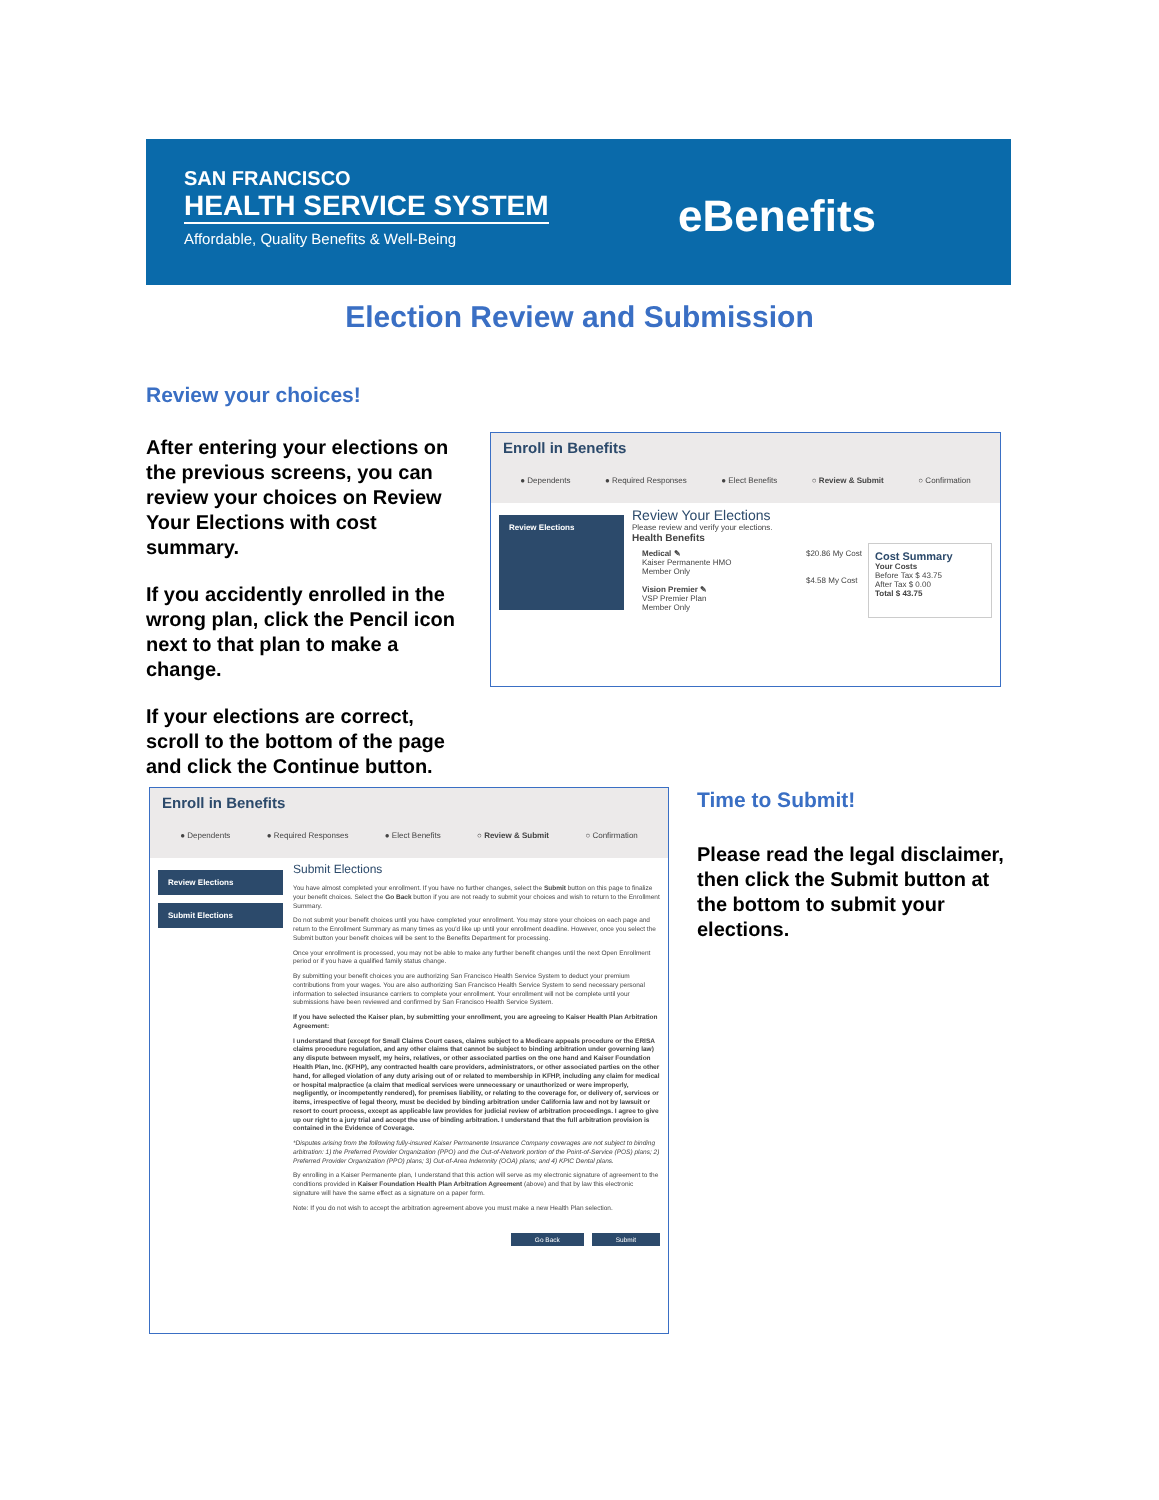SAN FRANCISCO
HEALTH SERVICE SYSTEM
Affordable, Quality Benefits & Well-Being
eBenefits
Election Review and Submission
Review your choices!
After entering your elections on the previous screens, you can review your choices on Review Your Elections with cost summary.
If you accidently enrolled in the wrong plan, click the Pencil icon next to that plan to make a change.
If your elections are correct, scroll to the bottom of the page and click the Continue button.
Enroll in Benefits
● Dependents ● Required Responses ● Elect Benefits ○ Review & Submit ○ Confirmation
Review Elections
Review Your Elections
Please review and verify your elections.
Health Benefits
Medical ✎
Kaiser Permanente HMO
Member Only
Vision Premier ✎
VSP Premier Plan
Member Only
$20.86 My Cost
$4.58 My Cost
Cost Summary
Your Costs
Before Tax $ 43.75
After Tax $ 0.00
Total $ 43.75
Enroll in Benefits
● Dependents ● Required Responses ● Elect Benefits ○ Review & Submit ○ Confirmation
Review Elections
Submit Elections
Submit Elections
You have almost completed your enrollment. If you have no further changes, select the Submit button on this page to finalize your benefit choices. Select the Go Back button if you are not ready to submit your choices and wish to return to the Enrollment Summary.
Do not submit your benefit choices until you have completed your enrollment. You may store your choices on each page and return to the Enrollment Summary as many times as you'd like up until your enrollment deadline. However, once you select the Submit button your benefit choices will be sent to the Benefits Department for processing.
Once your enrollment is processed, you may not be able to make any further benefit changes until the next Open Enrollment period or if you have a qualified family status change.
By submitting your benefit choices you are authorizing San Francisco Health Service System to deduct your premium contributions from your wages. You are also authorizing San Francisco Health Service System to send necessary personal information to selected insurance carriers to complete your enrollment. Your enrollment will not be complete until your submissions have been reviewed and confirmed by San Francisco Health Service System.
If you have selected the Kaiser plan, by submitting your enrollment, you are agreeing to Kaiser Health Plan Arbitration Agreement:
I understand that (except for Small Claims Court cases, claims subject to a Medicare appeals procedure or the ERISA claims procedure regulation, and any other claims that cannot be subject to binding arbitration under governing law) any dispute between myself, my heirs, relatives, or other associated parties on the one hand and Kaiser Foundation Health Plan, Inc. (KFHP), any contracted health care providers, administrators, or other associated parties on the other hand, for alleged violation of any duty arising out of or related to membership in KFHP, including any claim for medical or hospital malpractice (a claim that medical services were unnecessary or unauthorized or were improperly, negligently, or incompetently rendered), for premises liability, or relating to the coverage for, or delivery of, services or items, irrespective of legal theory, must be decided by binding arbitration under California law and not by lawsuit or resort to court process, except as applicable law provides for judicial review of arbitration proceedings. I agree to give up our right to a jury trial and accept the use of binding arbitration. I understand that the full arbitration provision is contained in the Evidence of Coverage.
*Disputes arising from the following fully-insured Kaiser Permanente Insurance Company coverages are not subject to binding arbitration: 1) the Preferred Provider Organization (PPO) and the Out-of-Network portion of the Point-of-Service (POS) plans; 2) Preferred Provider Organization (PPO) plans; 3) Out-of-Area Indemnity (OOA) plans; and 4) KPIC Dental plans.
By enrolling in a Kaiser Permanente plan, I understand that this action will serve as my electronic signature of agreement to the conditions provided in Kaiser Foundation Health Plan Arbitration Agreement (above) and that by law this electronic signature will have the same effect as a signature on a paper form.
Note: If you do not wish to accept the arbitration agreement above you must make a new Health Plan selection.
Go Back Submit
Time to Submit!
Please read the legal disclaimer, then click the Submit button at the bottom to submit your elections.